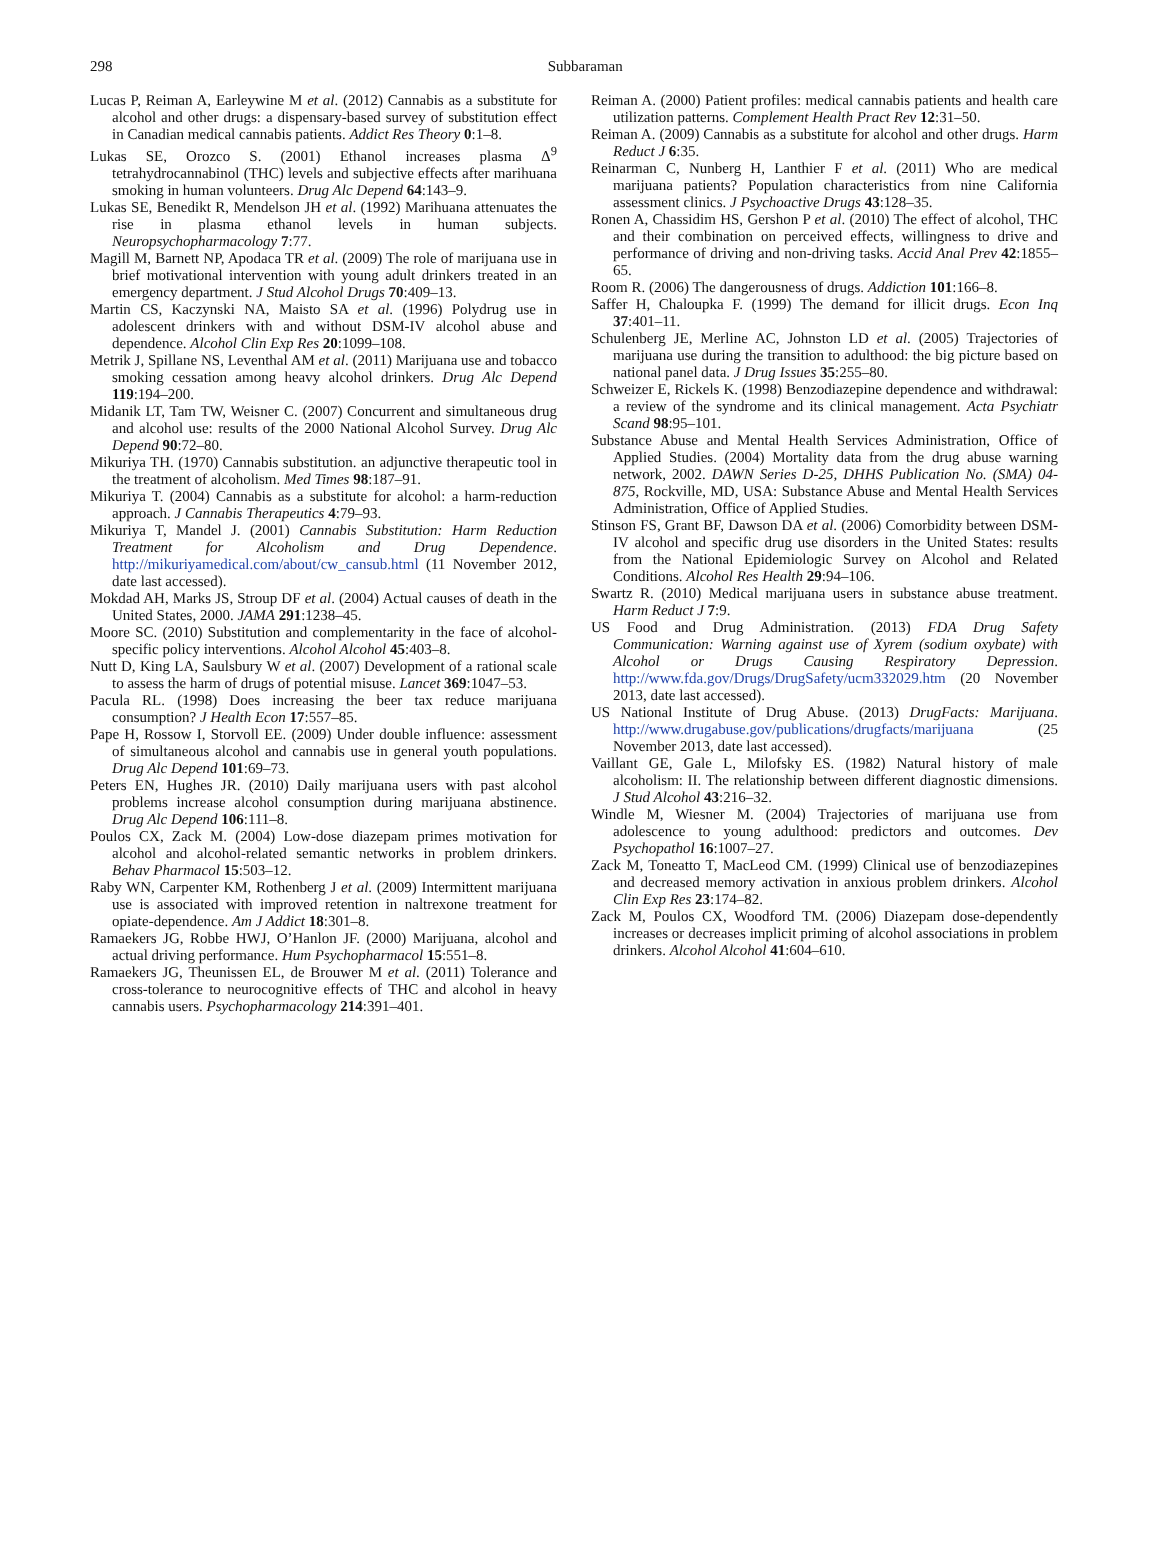298
Subbaraman
Lucas P, Reiman A, Earleywine M et al. (2012) Cannabis as a substitute for alcohol and other drugs: a dispensary-based survey of substitution effect in Canadian medical cannabis patients. Addict Res Theory 0:1–8.
Lukas SE, Orozco S. (2001) Ethanol increases plasma Δ<sup>9</sup> tetrahydrocannabinol (THC) levels and subjective effects after marihuana smoking in human volunteers. Drug Alc Depend 64:143–9.
Lukas SE, Benedikt R, Mendelson JH et al. (1992) Marihuana attenuates the rise in plasma ethanol levels in human subjects. Neuropsychopharmacology 7:77.
Magill M, Barnett NP, Apodaca TR et al. (2009) The role of marijuana use in brief motivational intervention with young adult drinkers treated in an emergency department. J Stud Alcohol Drugs 70:409–13.
Martin CS, Kaczynski NA, Maisto SA et al. (1996) Polydrug use in adolescent drinkers with and without DSM-IV alcohol abuse and dependence. Alcohol Clin Exp Res 20:1099–108.
Metrik J, Spillane NS, Leventhal AM et al. (2011) Marijuana use and tobacco smoking cessation among heavy alcohol drinkers. Drug Alc Depend 119:194–200.
Midanik LT, Tam TW, Weisner C. (2007) Concurrent and simultaneous drug and alcohol use: results of the 2000 National Alcohol Survey. Drug Alc Depend 90:72–80.
Mikuriya TH. (1970) Cannabis substitution. an adjunctive therapeutic tool in the treatment of alcoholism. Med Times 98:187–91.
Mikuriya T. (2004) Cannabis as a substitute for alcohol: a harm-reduction approach. J Cannabis Therapeutics 4:79–93.
Mikuriya T, Mandel J. (2001) Cannabis Substitution: Harm Reduction Treatment for Alcoholism and Drug Dependence. http://mikuriyamedical.com/about/cw_cansub.html (11 November 2012, date last accessed).
Mokdad AH, Marks JS, Stroup DF et al. (2004) Actual causes of death in the United States, 2000. JAMA 291:1238–45.
Moore SC. (2010) Substitution and complementarity in the face of alcohol-specific policy interventions. Alcohol Alcohol 45:403–8.
Nutt D, King LA, Saulsbury W et al. (2007) Development of a rational scale to assess the harm of drugs of potential misuse. Lancet 369:1047–53.
Pacula RL. (1998) Does increasing the beer tax reduce marijuana consumption? J Health Econ 17:557–85.
Pape H, Rossow I, Storvoll EE. (2009) Under double influence: assessment of simultaneous alcohol and cannabis use in general youth populations. Drug Alc Depend 101:69–73.
Peters EN, Hughes JR. (2010) Daily marijuana users with past alcohol problems increase alcohol consumption during marijuana abstinence. Drug Alc Depend 106:111–8.
Poulos CX, Zack M. (2004) Low-dose diazepam primes motivation for alcohol and alcohol-related semantic networks in problem drinkers. Behav Pharmacol 15:503–12.
Raby WN, Carpenter KM, Rothenberg J et al. (2009) Intermittent marijuana use is associated with improved retention in naltrexone treatment for opiate-dependence. Am J Addict 18:301–8.
Ramaekers JG, Robbe HWJ, O’Hanlon JF. (2000) Marijuana, alcohol and actual driving performance. Hum Psychopharmacol 15:551–8.
Ramaekers JG, Theunissen EL, de Brouwer M et al. (2011) Tolerance and cross-tolerance to neurocognitive effects of THC and alcohol in heavy cannabis users. Psychopharmacology 214:391–401.
Reiman A. (2000) Patient profiles: medical cannabis patients and health care utilization patterns. Complement Health Pract Rev 12:31–50.
Reiman A. (2009) Cannabis as a substitute for alcohol and other drugs. Harm Reduct J 6:35.
Reinarman C, Nunberg H, Lanthier F et al. (2011) Who are medical marijuana patients? Population characteristics from nine California assessment clinics. J Psychoactive Drugs 43:128–35.
Ronen A, Chassidim HS, Gershon P et al. (2010) The effect of alcohol, THC and their combination on perceived effects, willingness to drive and performance of driving and non-driving tasks. Accid Anal Prev 42:1855–65.
Room R. (2006) The dangerousness of drugs. Addiction 101:166–8.
Saffer H, Chaloupka F. (1999) The demand for illicit drugs. Econ Inq 37:401–11.
Schulenberg JE, Merline AC, Johnston LD et al. (2005) Trajectories of marijuana use during the transition to adulthood: the big picture based on national panel data. J Drug Issues 35:255–80.
Schweizer E, Rickels K. (1998) Benzodiazepine dependence and withdrawal: a review of the syndrome and its clinical management. Acta Psychiatr Scand 98:95–101.
Substance Abuse and Mental Health Services Administration, Office of Applied Studies. (2004) Mortality data from the drug abuse warning network, 2002. DAWN Series D-25, DHHS Publication No. (SMA) 04-875, Rockville, MD, USA: Substance Abuse and Mental Health Services Administration, Office of Applied Studies.
Stinson FS, Grant BF, Dawson DA et al. (2006) Comorbidity between DSM-IV alcohol and specific drug use disorders in the United States: results from the National Epidemiologic Survey on Alcohol and Related Conditions. Alcohol Res Health 29:94–106.
Swartz R. (2010) Medical marijuana users in substance abuse treatment. Harm Reduct J 7:9.
US Food and Drug Administration. (2013) FDA Drug Safety Communication: Warning against use of Xyrem (sodium oxybate) with Alcohol or Drugs Causing Respiratory Depression. http://www.fda.gov/Drugs/DrugSafety/ucm332029.htm (20 November 2013, date last accessed).
US National Institute of Drug Abuse. (2013) DrugFacts: Marijuana. http://www.drugabuse.gov/publications/drugfacts/marijuana (25 November 2013, date last accessed).
Vaillant GE, Gale L, Milofsky ES. (1982) Natural history of male alcoholism: II. The relationship between different diagnostic dimensions. J Stud Alcohol 43:216–32.
Windle M, Wiesner M. (2004) Trajectories of marijuana use from adolescence to young adulthood: predictors and outcomes. Dev Psychopathol 16:1007–27.
Zack M, Toneatto T, MacLeod CM. (1999) Clinical use of benzodiazepines and decreased memory activation in anxious problem drinkers. Alcohol Clin Exp Res 23:174–82.
Zack M, Poulos CX, Woodford TM. (2006) Diazepam dose-dependently increases or decreases implicit priming of alcohol associations in problem drinkers. Alcohol Alcohol 41:604–610.